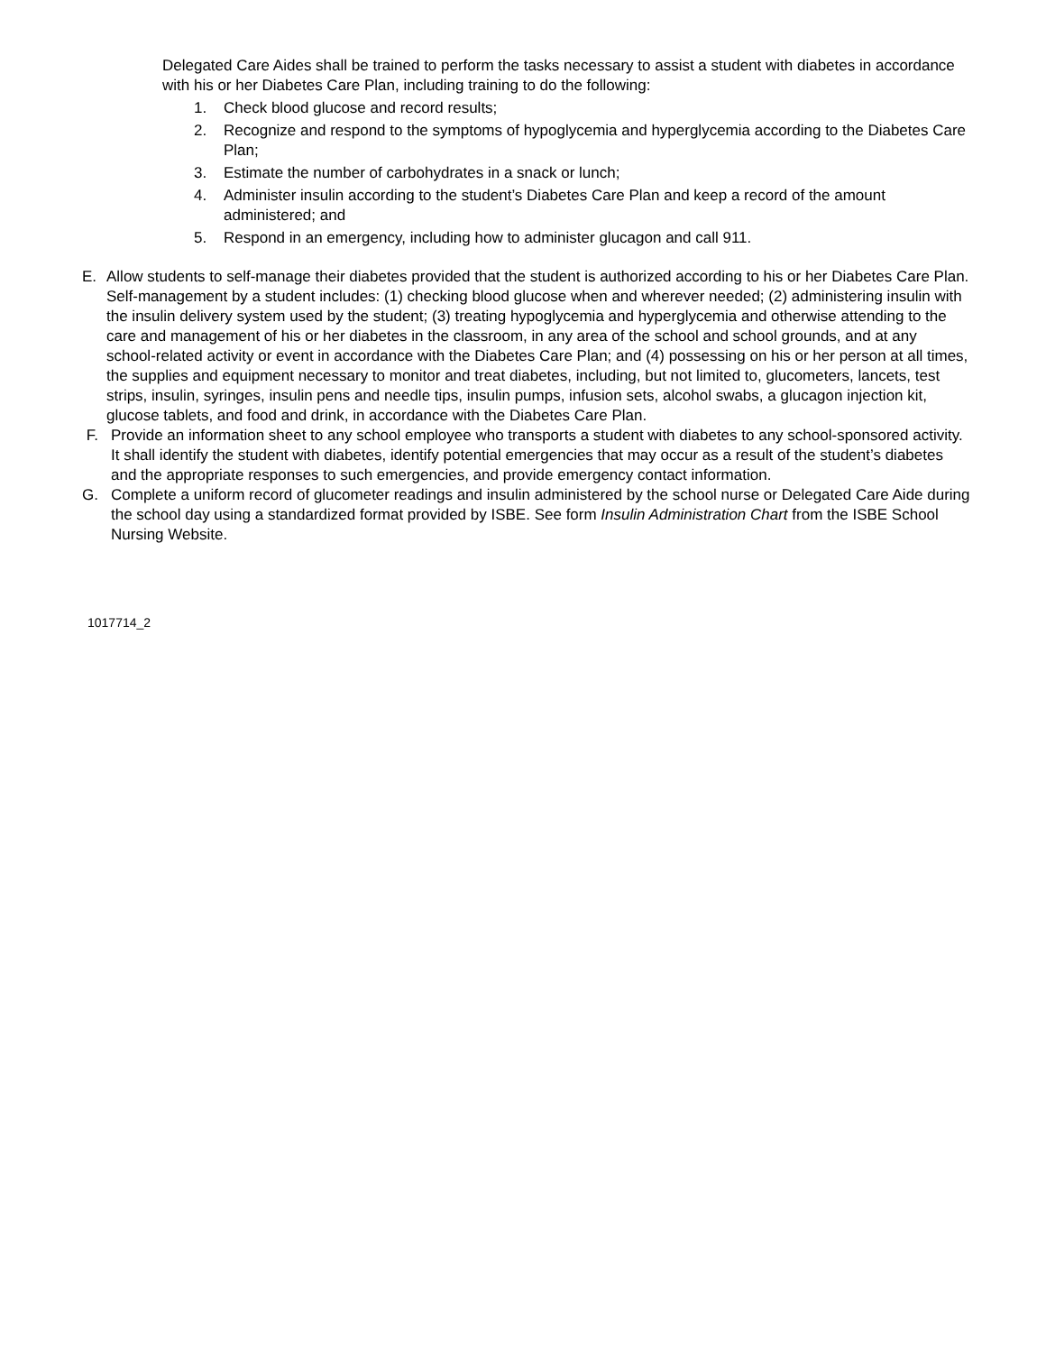Delegated Care Aides shall be trained to perform the tasks necessary to assist a student with diabetes in accordance with his or her Diabetes Care Plan, including training to do the following:
1. Check blood glucose and record results;
2. Recognize and respond to the symptoms of hypoglycemia and hyperglycemia according to the Diabetes Care Plan;
3. Estimate the number of carbohydrates in a snack or lunch;
4. Administer insulin according to the student’s Diabetes Care Plan and keep a record of the amount administered; and
5. Respond in an emergency, including how to administer glucagon and call 911.
E. Allow students to self-manage their diabetes provided that the student is authorized according to his or her Diabetes Care Plan. Self-management by a student includes: (1) checking blood glucose when and wherever needed; (2) administering insulin with the insulin delivery system used by the student; (3) treating hypoglycemia and hyperglycemia and otherwise attending to the care and management of his or her diabetes in the classroom, in any area of the school and school grounds, and at any school-related activity or event in accordance with the Diabetes Care Plan; and (4) possessing on his or her person at all times, the supplies and equipment necessary to monitor and treat diabetes, including, but not limited to, glucometers, lancets, test strips, insulin, syringes, insulin pens and needle tips, insulin pumps, infusion sets, alcohol swabs, a glucagon injection kit, glucose tablets, and food and drink, in accordance with the Diabetes Care Plan.
F. Provide an information sheet to any school employee who transports a student with diabetes to any school-sponsored activity. It shall identify the student with diabetes, identify potential emergencies that may occur as a result of the student’s diabetes and the appropriate responses to such emergencies, and provide emergency contact information.
G. Complete a uniform record of glucometer readings and insulin administered by the school nurse or Delegated Care Aide during the school day using a standardized format provided by ISBE. See form Insulin Administration Chart from the ISBE School Nursing Website.
1017714_2